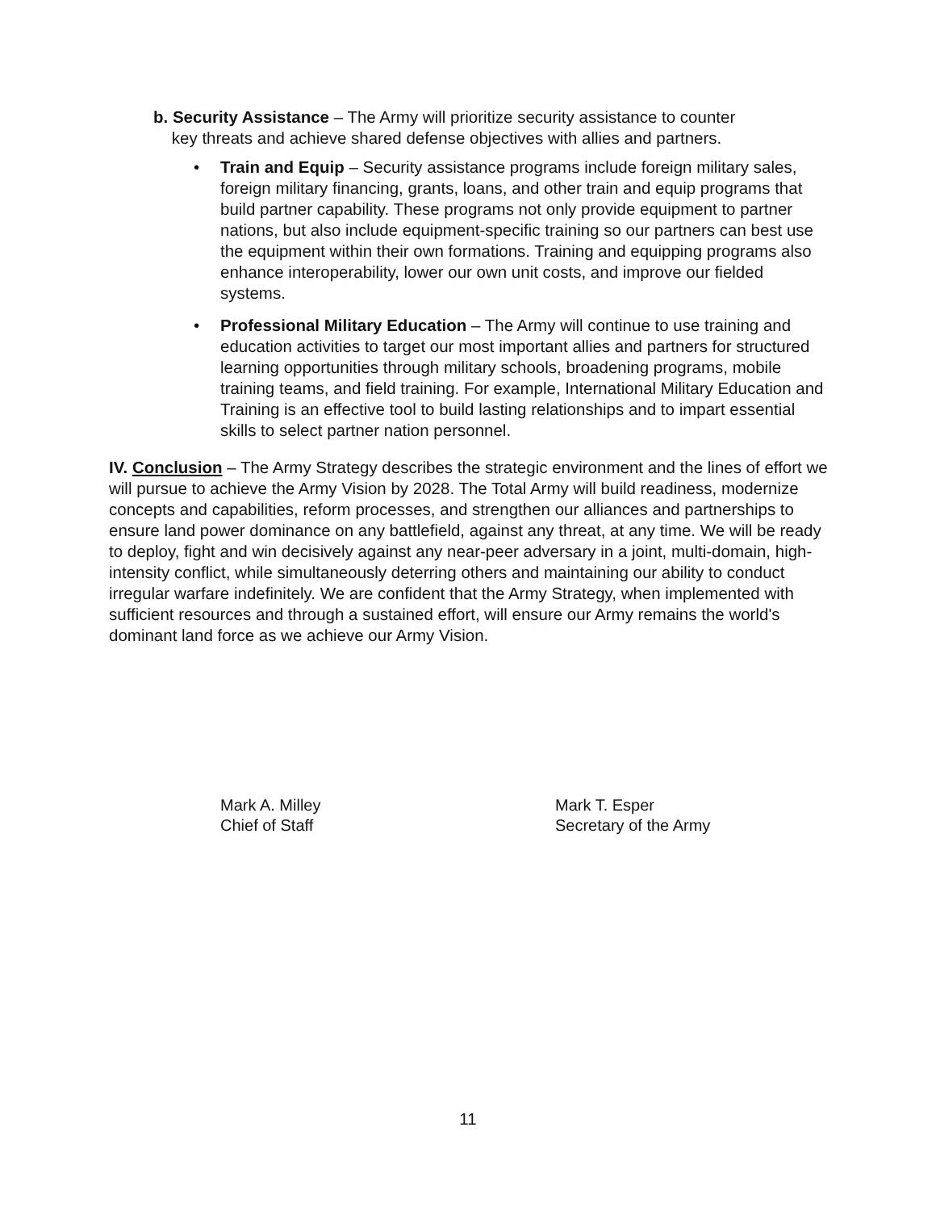b. Security Assistance – The Army will prioritize security assistance to counter
key threats and achieve shared defense objectives with allies and partners.
• Train and Equip – Security assistance programs include foreign military sales, foreign military financing, grants, loans, and other train and equip programs that build partner capability. These programs not only provide equipment to partner nations, but also include equipment-specific training so our partners can best use the equipment within their own formations. Training and equipping programs also enhance interoperability, lower our own unit costs, and improve our fielded systems.
• Professional Military Education – The Army will continue to use training and education activities to target our most important allies and partners for structured learning opportunities through military schools, broadening programs, mobile training teams, and field training. For example, International Military Education and Training is an effective tool to build lasting relationships and to impart essential skills to select partner nation personnel.
IV. Conclusion – The Army Strategy describes the strategic environment and the lines of effort we will pursue to achieve the Army Vision by 2028. The Total Army will build readiness, modernize concepts and capabilities, reform processes, and strengthen our alliances and partnerships to ensure land power dominance on any battlefield, against any threat, at any time. We will be ready to deploy, fight and win decisively against any near-peer adversary in a joint, multi-domain, high-intensity conflict, while simultaneously deterring others and maintaining our ability to conduct irregular warfare indefinitely. We are confident that the Army Strategy, when implemented with sufficient resources and through a sustained effort, will ensure our Army remains the world's dominant land force as we achieve our Army Vision.
Mark A. Milley
Chief of Staff
Mark T. Esper
Secretary of the Army
11